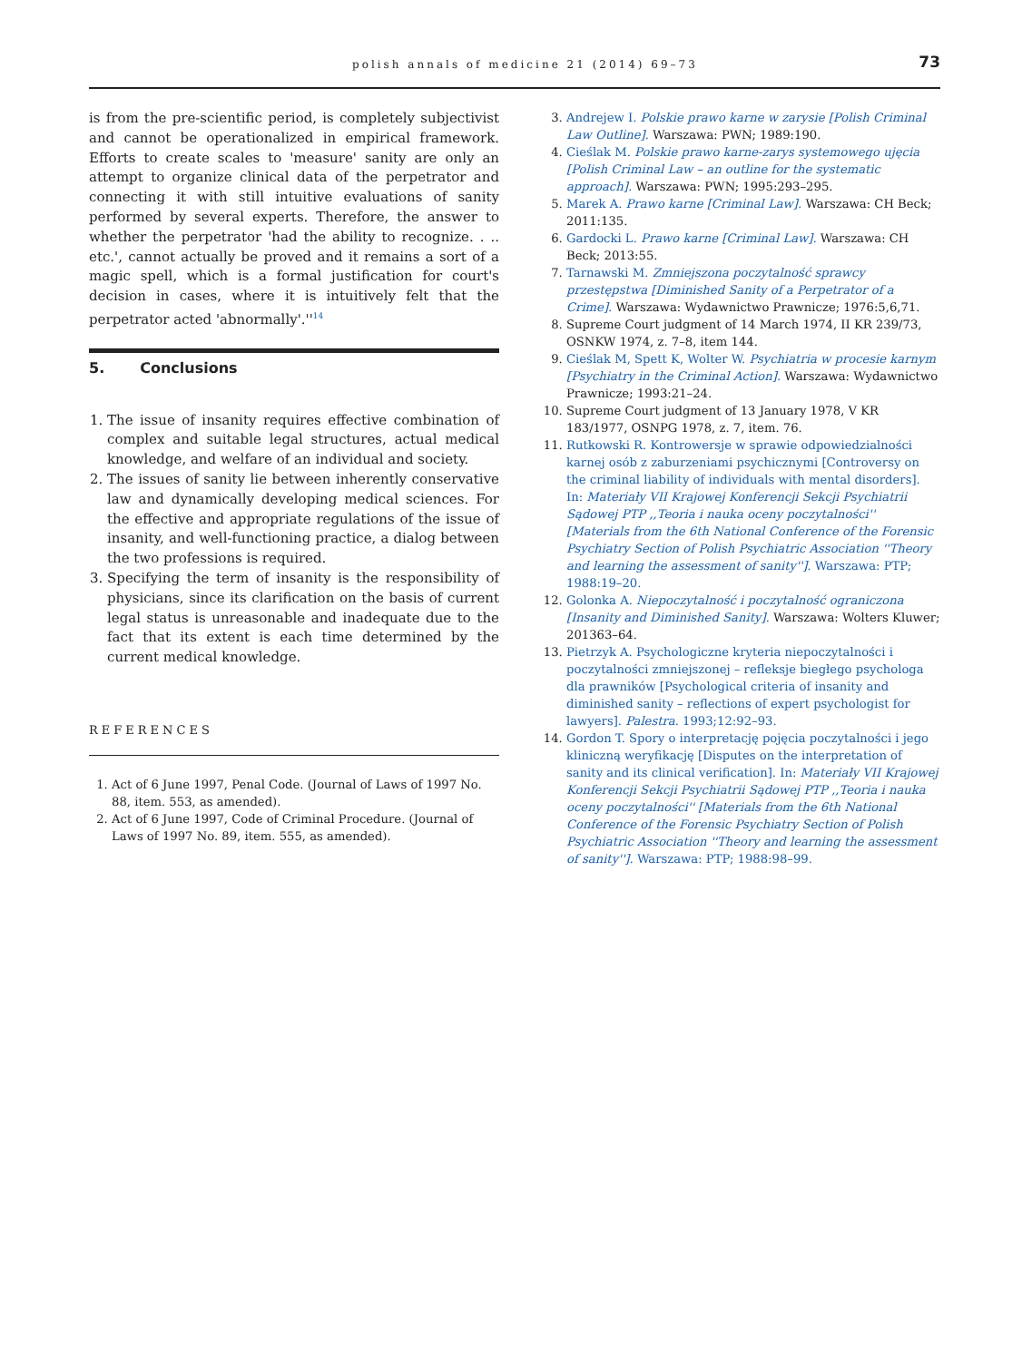polish annals of medicine 21 (2014) 69–73 73
is from the pre-scientific period, is completely subjectivist and cannot be operationalized in empirical framework. Efforts to create scales to 'measure' sanity are only an attempt to organize clinical data of the perpetrator and connecting it with still intuitive evaluations of sanity performed by several experts. Therefore, the answer to whether the perpetrator 'had the ability to recognize. . .. etc.', cannot actually be proved and it remains a sort of a magic spell, which is a formal justification for court's decision in cases, where it is intuitively felt that the perpetrator acted 'abnormally'.''<sup>14</sup>
5. Conclusions
1. The issue of insanity requires effective combination of complex and suitable legal structures, actual medical knowledge, and welfare of an individual and society.
2. The issues of sanity lie between inherently conservative law and dynamically developing medical sciences. For the effective and appropriate regulations of the issue of insanity, and well-functioning practice, a dialog between the two professions is required.
3. Specifying the term of insanity is the responsibility of physicians, since its clarification on the basis of current legal status is unreasonable and inadequate due to the fact that its extent is each time determined by the current medical knowledge.
REFERENCES
1. Act of 6 June 1997, Penal Code. (Journal of Laws of 1997 No. 88, item. 553, as amended).
2. Act of 6 June 1997, Code of Criminal Procedure. (Journal of Laws of 1997 No. 89, item. 555, as amended).
3. Andrejew I. Polskie prawo karne w zarysie [Polish Criminal Law Outline]. Warszawa: PWN; 1989:190.
4. Cieślak M. Polskie prawo karne-zarys systemowego ujęcia [Polish Criminal Law – an outline for the systematic approach]. Warszawa: PWN; 1995:293–295.
5. Marek A. Prawo karne [Criminal Law]. Warszawa: CH Beck; 2011:135.
6. Gardocki L. Prawo karne [Criminal Law]. Warszawa: CH Beck; 2013:55.
7. Tarnawski M. Zmniejszona poczytalność sprawcy przestępstwa [Diminished Sanity of a Perpetrator of a Crime]. Warszawa: Wydawnictwo Prawnicze; 1976:5,6,71.
8. Supreme Court judgment of 14 March 1974, II KR 239/73, OSNKW 1974, z. 7–8, item 144.
9. Cieślak M, Spett K, Wolter W. Psychiatria w procesie karnym [Psychiatry in the Criminal Action]. Warszawa: Wydawnictwo Prawnicze; 1993:21–24.
10. Supreme Court judgment of 13 January 1978, V KR 183/1977, OSNPG 1978, z. 7, item. 76.
11. Rutkowski R. Kontrowersje w sprawie odpowiedzialności karnej osób z zaburzeniami psychicznymi [Controversy on the criminal liability of individuals with mental disorders]. In: Materiały VII Krajowej Konferencji Sekcji Psychiatrii Sądowej PTP ,,Teoria i nauka oceny poczytalności'' [Materials from the 6th National Conference of the Forensic Psychiatry Section of Polish Psychiatric Association ''Theory and learning the assessment of sanity'']. Warszawa: PTP; 1988:19–20.
12. Golonka A. Niepoczytalność i poczytalność ograniczona [Insanity and Diminished Sanity]. Warszawa: Wolters Kluwer; 201363–64.
13. Pietrzyk A. Psychologiczne kryteria niepoczytalności i poczytalności zmniejszonej – refleksje biegłego psychologa dla prawników [Psychological criteria of insanity and diminished sanity – reflections of expert psychologist for lawyers]. Palestra. 1993;12:92–93.
14. Gordon T. Spory o interpretację pojęcia poczytalności i jego kliniczną weryfikację [Disputes on the interpretation of sanity and its clinical verification]. In: Materiały VII Krajowej Konferencji Sekcji Psychiatrii Sądowej PTP ,,Teoria i nauka oceny poczytalności'' [Materials from the 6th National Conference of the Forensic Psychiatry Section of Polish Psychiatric Association ''Theory and learning the assessment of sanity'']. Warszawa: PTP; 1988:98–99.